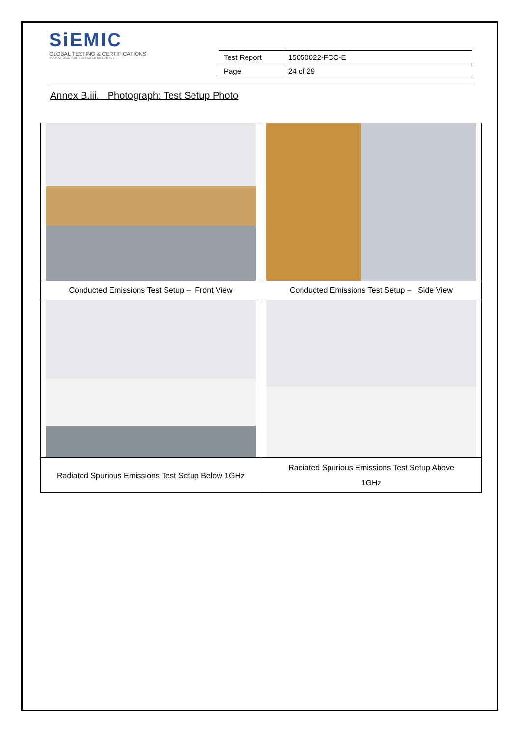SiEMIC
GLOBAL TESTING & CERTIFICATIONS
YOUR CHOICE FOR- TCB FCB CB NB CAB ACB
| Test Report | 15050022-FCC-E |
| Page | 24 of 29 |
Annex B.iii. Photograph: Test Setup Photo
| Conducted Emissions Test Setup – Front View | Conducted Emissions Test Setup – Side View |
| Radiated Spurious Emissions Test Setup Below 1GHz | Radiated Spurious Emissions Test Setup Above 1GHz |